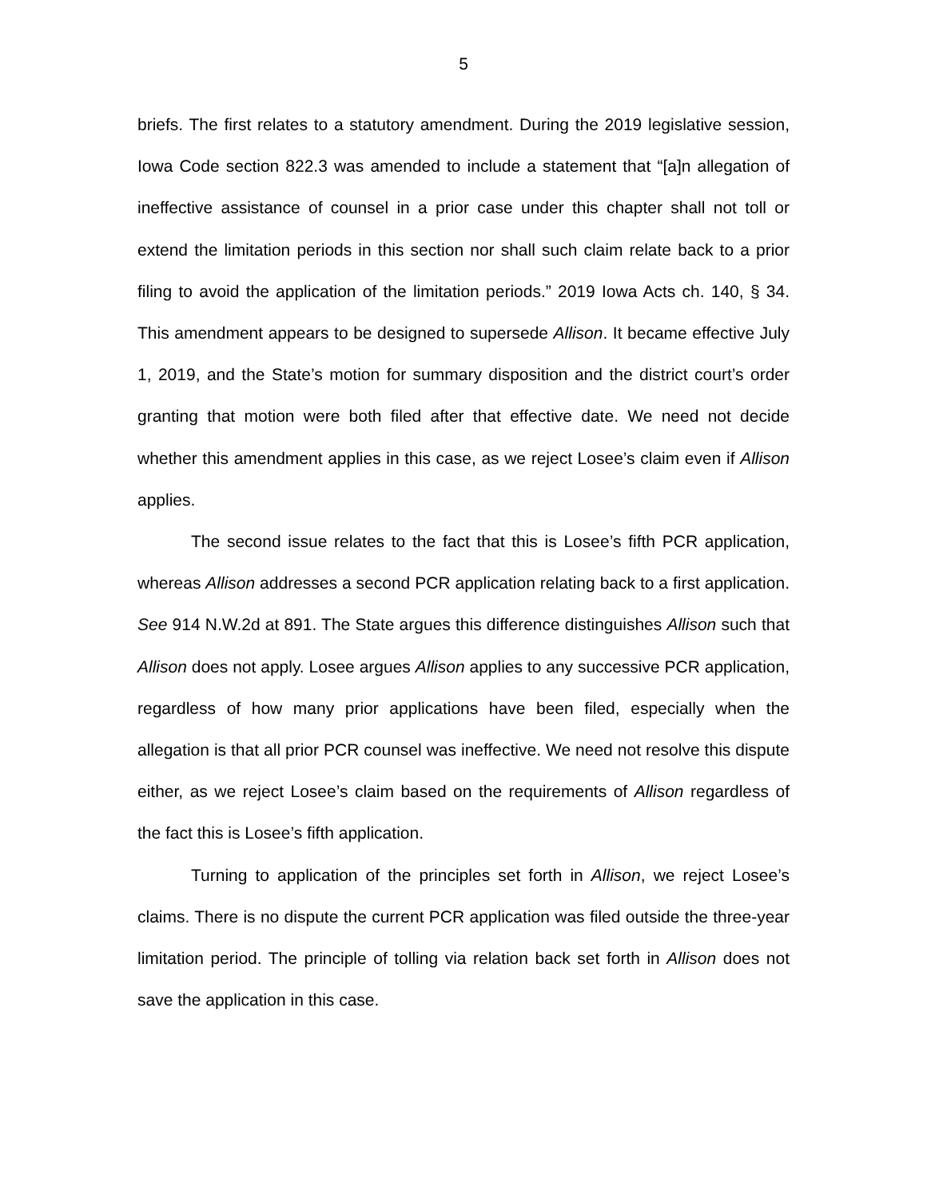5
briefs. The first relates to a statutory amendment. During the 2019 legislative session, Iowa Code section 822.3 was amended to include a statement that “[a]n allegation of ineffective assistance of counsel in a prior case under this chapter shall not toll or extend the limitation periods in this section nor shall such claim relate back to a prior filing to avoid the application of the limitation periods.” 2019 Iowa Acts ch. 140, § 34. This amendment appears to be designed to supersede Allison. It became effective July 1, 2019, and the State’s motion for summary disposition and the district court’s order granting that motion were both filed after that effective date. We need not decide whether this amendment applies in this case, as we reject Losee’s claim even if Allison applies.
The second issue relates to the fact that this is Losee’s fifth PCR application, whereas Allison addresses a second PCR application relating back to a first application. See 914 N.W.2d at 891. The State argues this difference distinguishes Allison such that Allison does not apply. Losee argues Allison applies to any successive PCR application, regardless of how many prior applications have been filed, especially when the allegation is that all prior PCR counsel was ineffective. We need not resolve this dispute either, as we reject Losee’s claim based on the requirements of Allison regardless of the fact this is Losee’s fifth application.
Turning to application of the principles set forth in Allison, we reject Losee’s claims. There is no dispute the current PCR application was filed outside the three-year limitation period. The principle of tolling via relation back set forth in Allison does not save the application in this case.